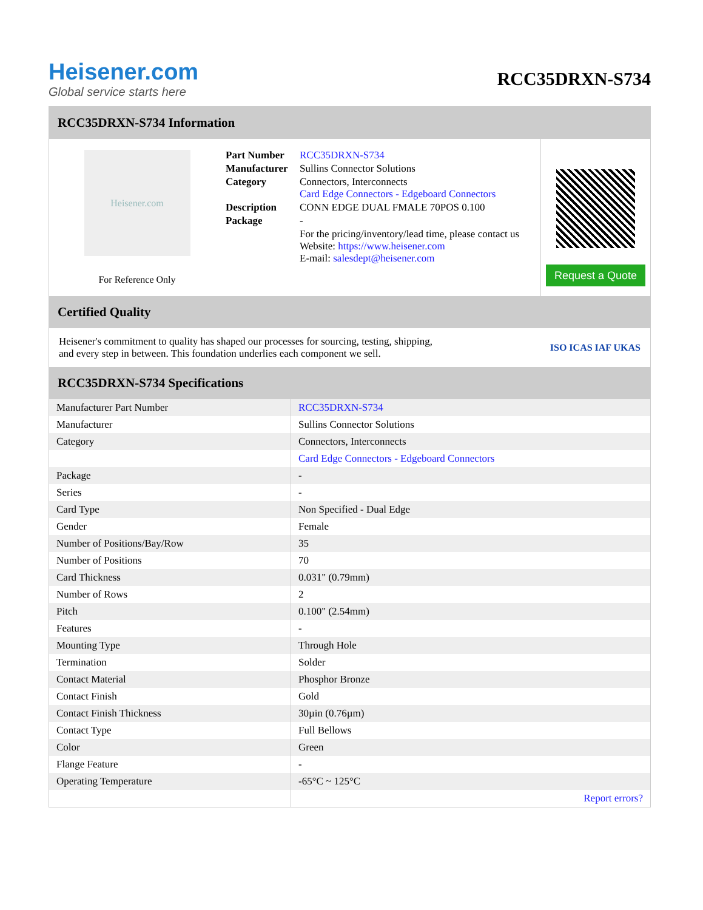Heisener.com
Global service starts here
RCC35DRXN-S734
RCC35DRXN-S734 Information
Heisener.com
For Reference Only
| Part Number | RCC35DRXN-S734 |
| Manufacturer | Sullins Connector Solutions |
| Category | Connectors, Interconnects Card Edge Connectors - Edgeboard Connectors |
| Description | CONN EDGE DUAL FMALE 70POS 0.100 |
| Package | - |
| | For the pricing/inventory/lead time, please contact us Website: https://www.heisener.com E-mail: salesdept@heisener.com |
Request a Quote
Certified Quality
Heisener's commitment to quality has shaped our processes for sourcing, testing, shipping, and every step in between. This foundation underlies each component we sell.
ISO ICAS IAF UKAS
RCC35DRXN-S734 Specifications
| Manufacturer Part Number | RCC35DRXN-S734 |
| Manufacturer | Sullins Connector Solutions |
| Category | Connectors, Interconnects |
| | Card Edge Connectors - Edgeboard Connectors |
| Package | - |
| Series | - |
| Card Type | Non Specified - Dual Edge |
| Gender | Female |
| Number of Positions/Bay/Row | 35 |
| Number of Positions | 70 |
| Card Thickness | 0.031" (0.79mm) |
| Number of Rows | 2 |
| Pitch | 0.100" (2.54mm) |
| Features | - |
| Mounting Type | Through Hole |
| Termination | Solder |
| Contact Material | Phosphor Bronze |
| Contact Finish | Gold |
| Contact Finish Thickness | 30µin (0.76µm) |
| Contact Type | Full Bellows |
| Color | Green |
| Flange Feature | - |
| Operating Temperature | -65°C ~ 125°C |
| | Report errors? |